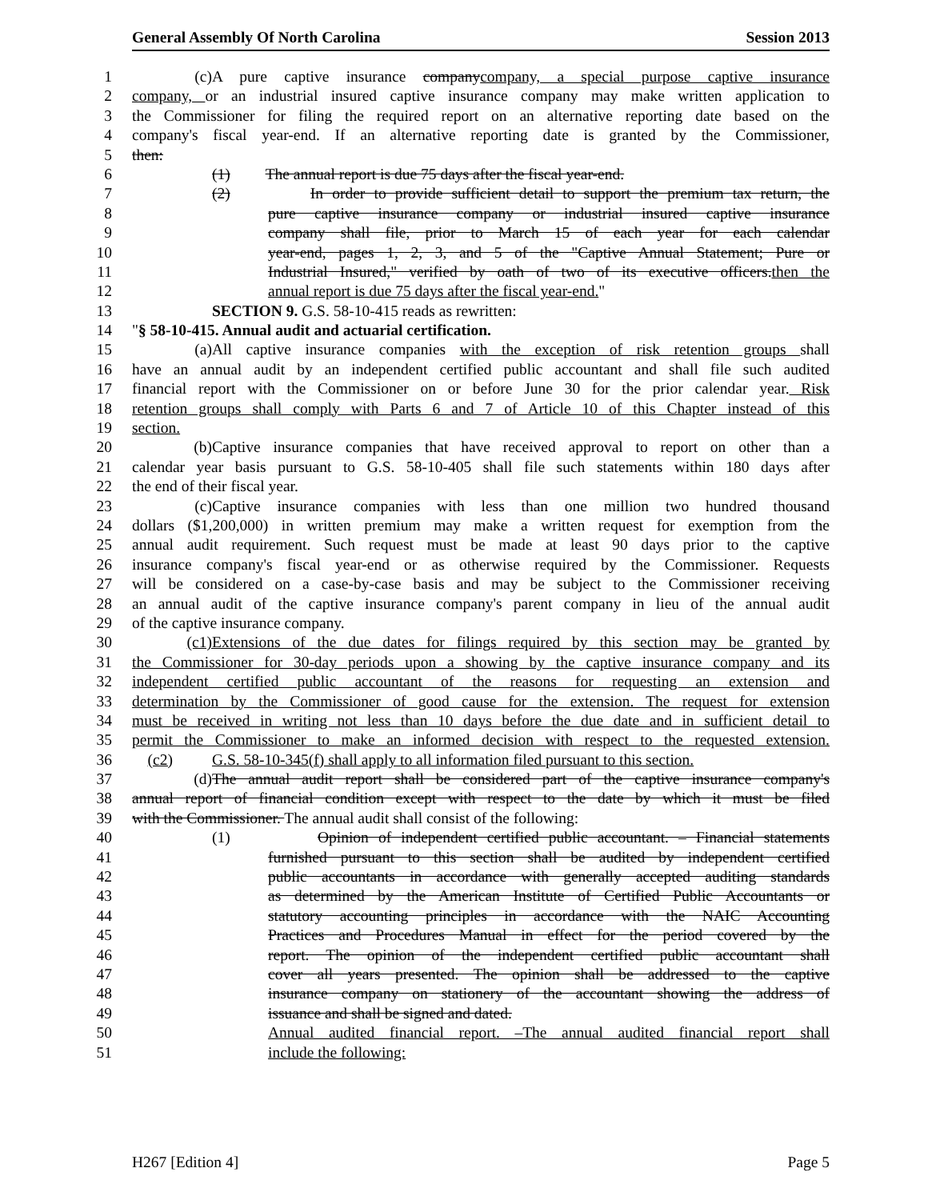General Assembly Of North Carolina Session 2013
1 (c) A pure captive insurance companycompany, a special purpose captive insurance
2 company, or an industrial insured captive insurance company may make written application to
3 the Commissioner for filing the required report on an alternative reporting date based on the
4 company's fiscal year-end. If an alternative reporting date is granted by the Commissioner,
5 then:
6 (1) The annual report is due 75 days after the fiscal year-end.
7 (2) In order to provide sufficient detail to support the premium tax return, the
8 pure captive insurance company or industrial insured captive insurance
9 company shall file, prior to March 15 of each year for each calendar
10 year-end, pages 1, 2, 3, and 5 of the "Captive Annual Statement; Pure or
11 Industrial Insured," verified by oath of two of its executive officers.then the
12 annual report is due 75 days after the fiscal year-end."
13 SECTION 9. G.S. 58-10-415 reads as rewritten:
14 "§ 58-10-415. Annual audit and actuarial certification.
15 (a) All captive insurance companies with the exception of risk retention groups shall
16 have an annual audit by an independent certified public accountant and shall file such audited
17 financial report with the Commissioner on or before June 30 for the prior calendar year. Risk
18 retention groups shall comply with Parts 6 and 7 of Article 10 of this Chapter instead of this
19 section.
20 (b) Captive insurance companies that have received approval to report on other than a
21 calendar year basis pursuant to G.S. 58-10-405 shall file such statements within 180 days after
22 the end of their fiscal year.
23 (c) Captive insurance companies with less than one million two hundred thousand
24 dollars ($1,200,000) in written premium may make a written request for exemption from the
25 annual audit requirement. Such request must be made at least 90 days prior to the captive
26 insurance company's fiscal year-end or as otherwise required by the Commissioner. Requests
27 will be considered on a case-by-case basis and may be subject to the Commissioner receiving
28 an annual audit of the captive insurance company's parent company in lieu of the annual audit
29 of the captive insurance company.
30 (c1) Extensions of the due dates for filings required by this section may be granted by
31 the Commissioner for 30-day periods upon a showing by the captive insurance company and its
32 independent certified public accountant of the reasons for requesting an extension and
33 determination by the Commissioner of good cause for the extension. The request for extension
34 must be received in writing not less than 10 days before the due date and in sufficient detail to
35 permit the Commissioner to make an informed decision with respect to the requested extension.
36 (c2) G.S. 58-10-345(f) shall apply to all information filed pursuant to this section.
37 (d) The annual audit report shall be considered part of the captive insurance company's
38 annual report of financial condition except with respect to the date by which it must be filed
39 with the Commissioner. The annual audit shall consist of the following:
40 (1) Opinion of independent certified public accountant. – Financial statements
41 furnished pursuant to this section shall be audited by independent certified
42 public accountants in accordance with generally accepted auditing standards
43 as determined by the American Institute of Certified Public Accountants or
44 statutory accounting principles in accordance with the NAIC Accounting
45 Practices and Procedures Manual in effect for the period covered by the
46 report. The opinion of the independent certified public accountant shall
47 cover all years presented. The opinion shall be addressed to the captive
48 insurance company on stationery of the accountant showing the address of
49 issuance and shall be signed and dated.
50 Annual audited financial report. –The annual audited financial report shall
51 include the following:
H267 [Edition 4] Page 5